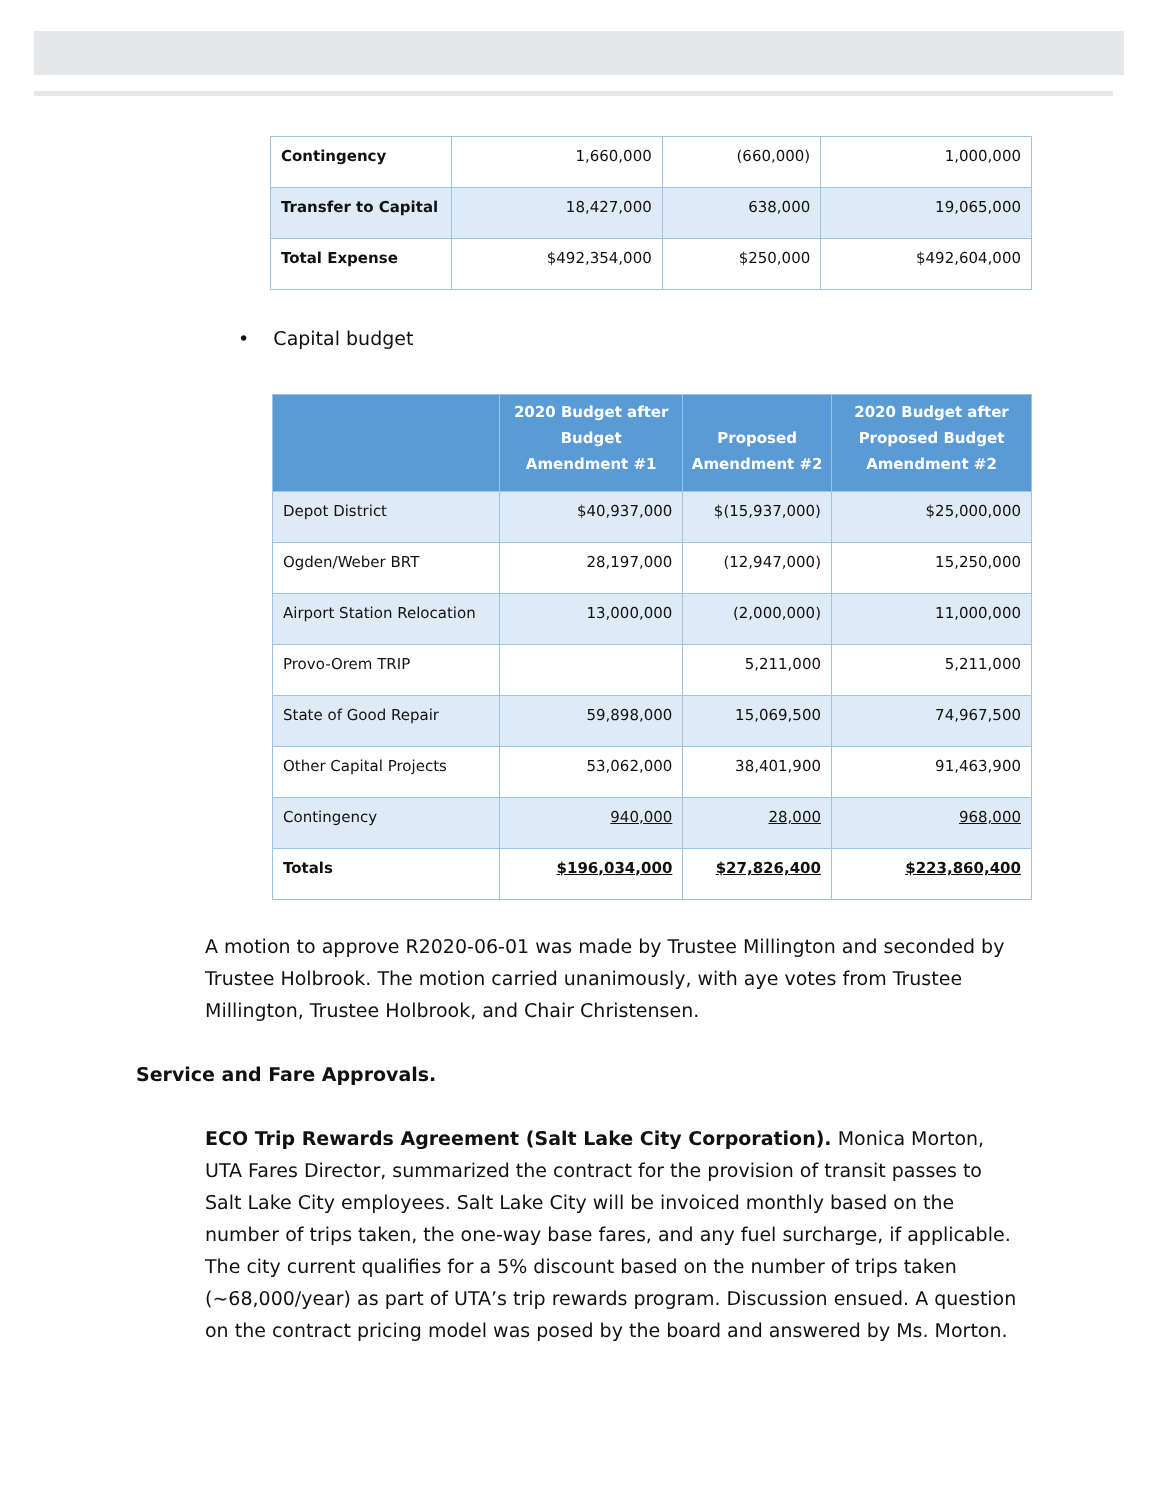| Contingency | 1,660,000 | (660,000) | 1,000,000 |
| Transfer to Capital | 18,427,000 | 638,000 | 19,065,000 |
| Total Expense | $492,354,000 | $250,000 | $492,604,000 |
• Capital budget
| | 2020 Budget after Budget Amendment #1 | Proposed Amendment #2 | 2020 Budget after Proposed Budget Amendment #2 |
| --- | --- | --- | --- |
| Depot District | $40,937,000 | $(15,937,000) | $25,000,000 |
| Ogden/Weber BRT | 28,197,000 | (12,947,000) | 15,250,000 |
| Airport Station Relocation | 13,000,000 | (2,000,000) | 11,000,000 |
| Provo-Orem TRIP | | 5,211,000 | 5,211,000 |
| State of Good Repair | 59,898,000 | 15,069,500 | 74,967,500 |
| Other Capital Projects | 53,062,000 | 38,401,900 | 91,463,900 |
| Contingency | 940,000 | 28,000 | 968,000 |
| Totals | $196,034,000 | $27,826,400 | $223,860,400 |
A motion to approve R2020-06-01 was made by Trustee Millington and seconded by Trustee Holbrook. The motion carried unanimously, with aye votes from Trustee Millington, Trustee Holbrook, and Chair Christensen.
Service and Fare Approvals.
ECO Trip Rewards Agreement (Salt Lake City Corporation). Monica Morton, UTA Fares Director, summarized the contract for the provision of transit passes to Salt Lake City employees. Salt Lake City will be invoiced monthly based on the number of trips taken, the one-way base fares, and any fuel surcharge, if applicable. The city current qualifies for a 5% discount based on the number of trips taken (~68,000/year) as part of UTA’s trip rewards program. Discussion ensued. A question on the contract pricing model was posed by the board and answered by Ms. Morton.